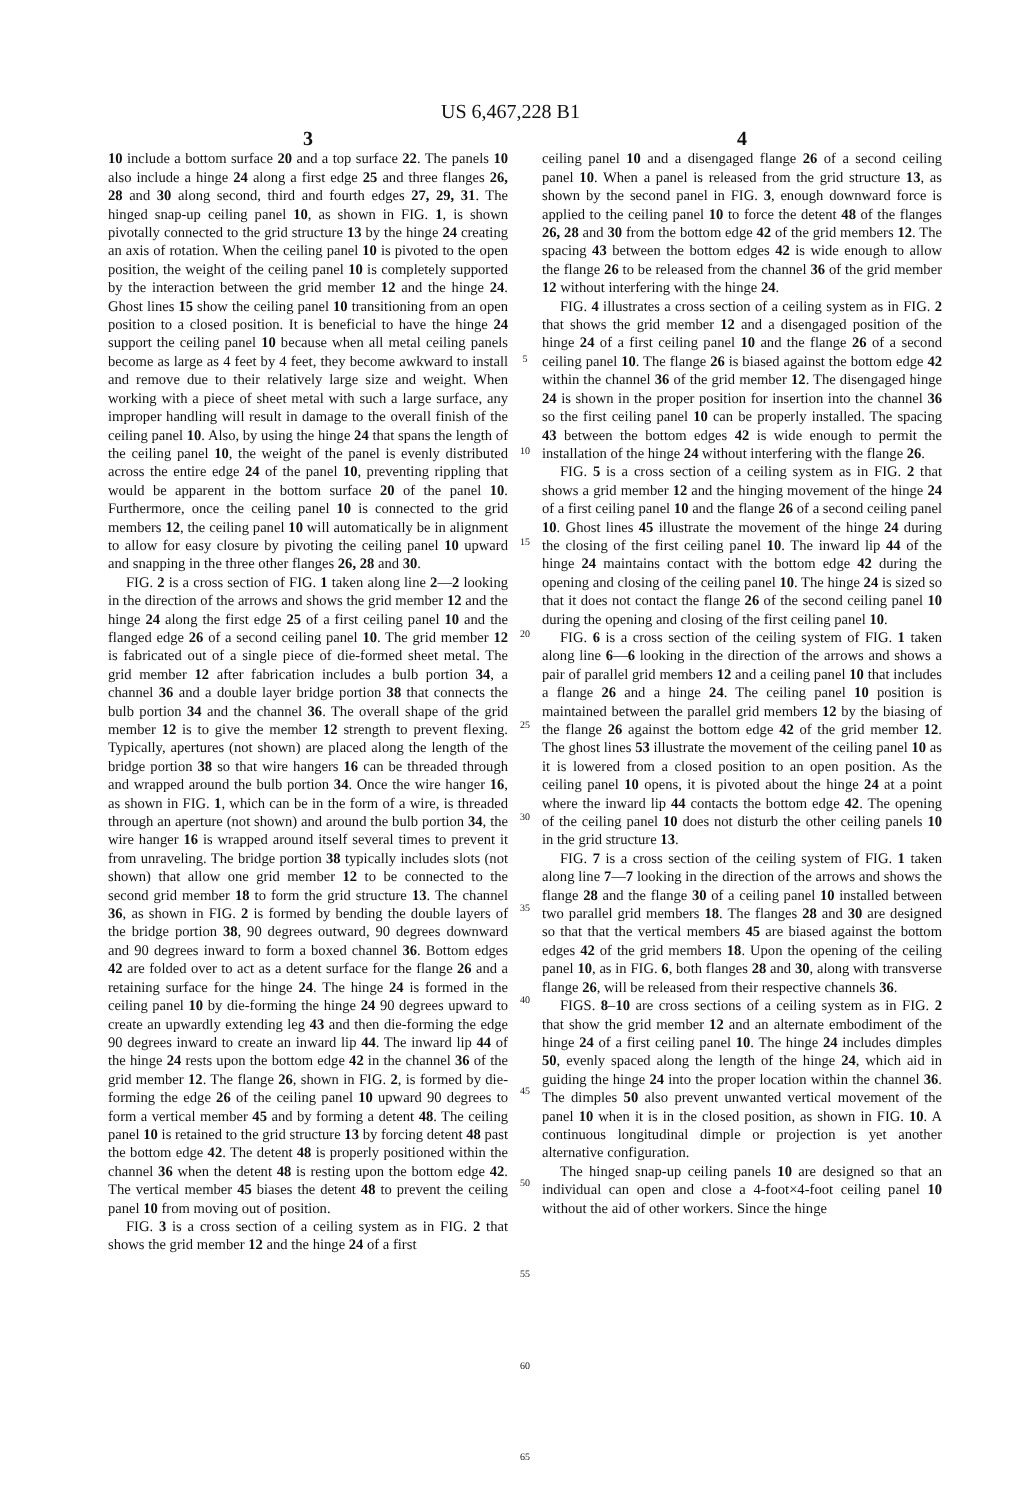US 6,467,228 B1
3
10 include a bottom surface 20 and a top surface 22. The panels 10 also include a hinge 24 along a first edge 25 and three flanges 26, 28 and 30 along second, third and fourth edges 27, 29, 31. The hinged snap-up ceiling panel 10, as shown in FIG. 1, is shown pivotally connected to the grid structure 13 by the hinge 24 creating an axis of rotation. When the ceiling panel 10 is pivoted to the open position, the weight of the ceiling panel 10 is completely supported by the interaction between the grid member 12 and the hinge 24. Ghost lines 15 show the ceiling panel 10 transitioning from an open position to a closed position. It is beneficial to have the hinge 24 support the ceiling panel 10 because when all metal ceiling panels become as large as 4 feet by 4 feet, they become awkward to install and remove due to their relatively large size and weight. When working with a piece of sheet metal with such a large surface, any improper handling will result in damage to the overall finish of the ceiling panel 10. Also, by using the hinge 24 that spans the length of the ceiling panel 10, the weight of the panel is evenly distributed across the entire edge 24 of the panel 10, preventing rippling that would be apparent in the bottom surface 20 of the panel 10. Furthermore, once the ceiling panel 10 is connected to the grid members 12, the ceiling panel 10 will automatically be in alignment to allow for easy closure by pivoting the ceiling panel 10 upward and snapping in the three other flanges 26, 28 and 30.
FIG. 2 is a cross section of FIG. 1 taken along line 2—2 looking in the direction of the arrows and shows the grid member 12 and the hinge 24 along the first edge 25 of a first ceiling panel 10 and the flanged edge 26 of a second ceiling panel 10. The grid member 12 is fabricated out of a single piece of die-formed sheet metal. The grid member 12 after fabrication includes a bulb portion 34, a channel 36 and a double layer bridge portion 38 that connects the bulb portion 34 and the channel 36. The overall shape of the grid member 12 is to give the member 12 strength to prevent flexing. Typically, apertures (not shown) are placed along the length of the bridge portion 38 so that wire hangers 16 can be threaded through and wrapped around the bulb portion 34. Once the wire hanger 16, as shown in FIG. 1, which can be in the form of a wire, is threaded through an aperture (not shown) and around the bulb portion 34, the wire hanger 16 is wrapped around itself several times to prevent it from unraveling. The bridge portion 38 typically includes slots (not shown) that allow one grid member 12 to be connected to the second grid member 18 to form the grid structure 13. The channel 36, as shown in FIG. 2 is formed by bending the double layers of the bridge portion 38, 90 degrees outward, 90 degrees downward and 90 degrees inward to form a boxed channel 36. Bottom edges 42 are folded over to act as a detent surface for the flange 26 and a retaining surface for the hinge 24. The hinge 24 is formed in the ceiling panel 10 by die-forming the hinge 24 90 degrees upward to create an upwardly extending leg 43 and then die-forming the edge 90 degrees inward to create an inward lip 44. The inward lip 44 of the hinge 24 rests upon the bottom edge 42 in the channel 36 of the grid member 12. The flange 26, shown in FIG. 2, is formed by die-forming the edge 26 of the ceiling panel 10 upward 90 degrees to form a vertical member 45 and by forming a detent 48. The ceiling panel 10 is retained to the grid structure 13 by forcing detent 48 past the bottom edge 42. The detent 48 is properly positioned within the channel 36 when the detent 48 is resting upon the bottom edge 42. The vertical member 45 biases the detent 48 to prevent the ceiling panel 10 from moving out of position.
FIG. 3 is a cross section of a ceiling system as in FIG. 2 that shows the grid member 12 and the hinge 24 of a first
5
10
15
20
25
30
35
40
45
50
55
60
65
4
ceiling panel 10 and a disengaged flange 26 of a second ceiling panel 10. When a panel is released from the grid structure 13, as shown by the second panel in FIG. 3, enough downward force is applied to the ceiling panel 10 to force the detent 48 of the flanges 26, 28 and 30 from the bottom edge 42 of the grid members 12. The spacing 43 between the bottom edges 42 is wide enough to allow the flange 26 to be released from the channel 36 of the grid member 12 without interfering with the hinge 24.
FIG. 4 illustrates a cross section of a ceiling system as in FIG. 2 that shows the grid member 12 and a disengaged position of the hinge 24 of a first ceiling panel 10 and the flange 26 of a second ceiling panel 10. The flange 26 is biased against the bottom edge 42 within the channel 36 of the grid member 12. The disengaged hinge 24 is shown in the proper position for insertion into the channel 36 so the first ceiling panel 10 can be properly installed. The spacing 43 between the bottom edges 42 is wide enough to permit the installation of the hinge 24 without interfering with the flange 26.
FIG. 5 is a cross section of a ceiling system as in FIG. 2 that shows a grid member 12 and the hinging movement of the hinge 24 of a first ceiling panel 10 and the flange 26 of a second ceiling panel 10. Ghost lines 45 illustrate the movement of the hinge 24 during the closing of the first ceiling panel 10. The inward lip 44 of the hinge 24 maintains contact with the bottom edge 42 during the opening and closing of the ceiling panel 10. The hinge 24 is sized so that it does not contact the flange 26 of the second ceiling panel 10 during the opening and closing of the first ceiling panel 10.
FIG. 6 is a cross section of the ceiling system of FIG. 1 taken along line 6—6 looking in the direction of the arrows and shows a pair of parallel grid members 12 and a ceiling panel 10 that includes a flange 26 and a hinge 24. The ceiling panel 10 position is maintained between the parallel grid members 12 by the biasing of the flange 26 against the bottom edge 42 of the grid member 12. The ghost lines 53 illustrate the movement of the ceiling panel 10 as it is lowered from a closed position to an open position. As the ceiling panel 10 opens, it is pivoted about the hinge 24 at a point where the inward lip 44 contacts the bottom edge 42. The opening of the ceiling panel 10 does not disturb the other ceiling panels 10 in the grid structure 13.
FIG. 7 is a cross section of the ceiling system of FIG. 1 taken along line 7—7 looking in the direction of the arrows and shows the flange 28 and the flange 30 of a ceiling panel 10 installed between two parallel grid members 18. The flanges 28 and 30 are designed so that that the vertical members 45 are biased against the bottom edges 42 of the grid members 18. Upon the opening of the ceiling panel 10, as in FIG. 6, both flanges 28 and 30, along with transverse flange 26, will be released from their respective channels 36.
FIGS. 8–10 are cross sections of a ceiling system as in FIG. 2 that show the grid member 12 and an alternate embodiment of the hinge 24 of a first ceiling panel 10. The hinge 24 includes dimples 50, evenly spaced along the length of the hinge 24, which aid in guiding the hinge 24 into the proper location within the channel 36. The dimples 50 also prevent unwanted vertical movement of the panel 10 when it is in the closed position, as shown in FIG. 10. A continuous longitudinal dimple or projection is yet another alternative configuration.
The hinged snap-up ceiling panels 10 are designed so that an individual can open and close a 4-foot×4-foot ceiling panel 10 without the aid of other workers. Since the hinge